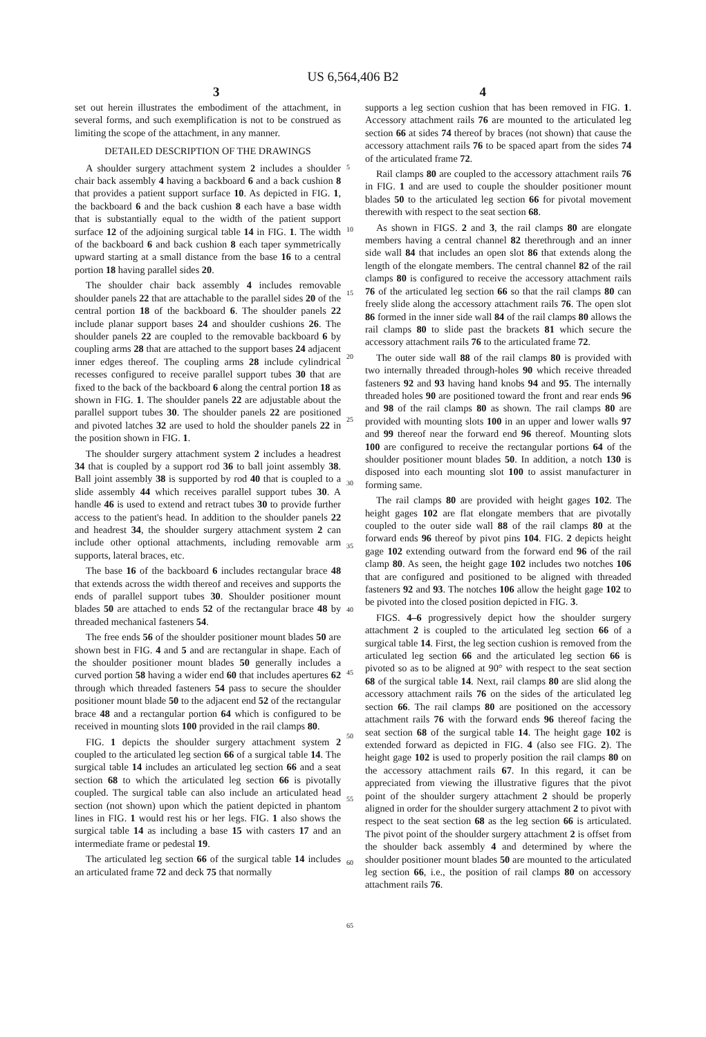US 6,564,406 B2
3 4
set out herein illustrates the embodiment of the attachment, in several forms, and such exemplification is not to be construed as limiting the scope of the attachment, in any manner.
DETAILED DESCRIPTION OF THE DRAWINGS
A shoulder surgery attachment system 2 includes a shoulder chair back assembly 4 having a backboard 6 and a back cushion 8 that provides a patient support surface 10. As depicted in FIG. 1, the backboard 6 and the back cushion 8 each have a base width that is substantially equal to the width of the patient support surface 12 of the adjoining surgical table 14 in FIG. 1. The width of the backboard 6 and back cushion 8 each taper symmetrically upward starting at a small distance from the base 16 to a central portion 18 having parallel sides 20.
The shoulder chair back assembly 4 includes removable shoulder panels 22 that are attachable to the parallel sides 20 of the central portion 18 of the backboard 6. The shoulder panels 22 include planar support bases 24 and shoulder cushions 26. The shoulder panels 22 are coupled to the removable backboard 6 by coupling arms 28 that are attached to the support bases 24 adjacent inner edges thereof. The coupling arms 28 include cylindrical recesses configured to receive parallel support tubes 30 that are fixed to the back of the backboard 6 along the central portion 18 as shown in FIG. 1. The shoulder panels 22 are adjustable about the parallel support tubes 30. The shoulder panels 22 are positioned and pivoted latches 32 are used to hold the shoulder panels 22 in the position shown in FIG. 1.
The shoulder surgery attachment system 2 includes a headrest 34 that is coupled by a support rod 36 to ball joint assembly 38. Ball joint assembly 38 is supported by rod 40 that is coupled to a slide assembly 44 which receives parallel support tubes 30. A handle 46 is used to extend and retract tubes 30 to provide further access to the patient's head. In addition to the shoulder panels 22 and headrest 34, the shoulder surgery attachment system 2 can include other optional attachments, including removable arm supports, lateral braces, etc.
The base 16 of the backboard 6 includes rectangular brace 48 that extends across the width thereof and receives and supports the ends of parallel support tubes 30. Shoulder positioner mount blades 50 are attached to ends 52 of the rectangular brace 48 by threaded mechanical fasteners 54.
The free ends 56 of the shoulder positioner mount blades 50 are shown best in FIG. 4 and 5 and are rectangular in shape. Each of the shoulder positioner mount blades 50 generally includes a curved portion 58 having a wider end 60 that includes apertures 62 through which threaded fasteners 54 pass to secure the shoulder positioner mount blade 50 to the adjacent end 52 of the rectangular brace 48 and a rectangular portion 64 which is configured to be received in mounting slots 100 provided in the rail clamps 80.
FIG. 1 depicts the shoulder surgery attachment system 2 coupled to the articulated leg section 66 of a surgical table 14. The surgical table 14 includes an articulated leg section 66 and a seat section 68 to which the articulated leg section 66 is pivotally coupled. The surgical table can also include an articulated head section (not shown) upon which the patient depicted in phantom lines in FIG. 1 would rest his or her legs. FIG. 1 also shows the surgical table 14 as including a base 15 with casters 17 and an intermediate frame or pedestal 19.
The articulated leg section 66 of the surgical table 14 includes an articulated frame 72 and deck 75 that normally
5
10
15
20
25
30
35
40
45
50
55
60
65
supports a leg section cushion that has been removed in FIG. 1. Accessory attachment rails 76 are mounted to the articulated leg section 66 at sides 74 thereof by braces (not shown) that cause the accessory attachment rails 76 to be spaced apart from the sides 74 of the articulated frame 72.
Rail clamps 80 are coupled to the accessory attachment rails 76 in FIG. 1 and are used to couple the shoulder positioner mount blades 50 to the articulated leg section 66 for pivotal movement therewith with respect to the seat section 68.
As shown in FIGS. 2 and 3, the rail clamps 80 are elongate members having a central channel 82 therethrough and an inner side wall 84 that includes an open slot 86 that extends along the length of the elongate members. The central channel 82 of the rail clamps 80 is configured to receive the accessory attachment rails 76 of the articulated leg section 66 so that the rail clamps 80 can freely slide along the accessory attachment rails 76. The open slot 86 formed in the inner side wall 84 of the rail clamps 80 allows the rail clamps 80 to slide past the brackets 81 which secure the accessory attachment rails 76 to the articulated frame 72.
The outer side wall 88 of the rail clamps 80 is provided with two internally threaded through-holes 90 which receive threaded fasteners 92 and 93 having hand knobs 94 and 95. The internally threaded holes 90 are positioned toward the front and rear ends 96 and 98 of the rail clamps 80 as shown. The rail clamps 80 are provided with mounting slots 100 in an upper and lower walls 97 and 99 thereof near the forward end 96 thereof. Mounting slots 100 are configured to receive the rectangular portions 64 of the shoulder positioner mount blades 50. In addition, a notch 130 is disposed into each mounting slot 100 to assist manufacturer in forming same.
The rail clamps 80 are provided with height gages 102. The height gages 102 are flat elongate members that are pivotally coupled to the outer side wall 88 of the rail clamps 80 at the forward ends 96 thereof by pivot pins 104. FIG. 2 depicts height gage 102 extending outward from the forward end 96 of the rail clamp 80. As seen, the height gage 102 includes two notches 106 that are configured and positioned to be aligned with threaded fasteners 92 and 93. The notches 106 allow the height gage 102 to be pivoted into the closed position depicted in FIG. 3.
FIGS. 4–6 progressively depict how the shoulder surgery attachment 2 is coupled to the articulated leg section 66 of a surgical table 14. First, the leg section cushion is removed from the articulated leg section 66 and the articulated leg section 66 is pivoted so as to be aligned at 90° with respect to the seat section 68 of the surgical table 14. Next, rail clamps 80 are slid along the accessory attachment rails 76 on the sides of the articulated leg section 66. The rail clamps 80 are positioned on the accessory attachment rails 76 with the forward ends 96 thereof facing the seat section 68 of the surgical table 14. The height gage 102 is extended forward as depicted in FIG. 4 (also see FIG. 2). The height gage 102 is used to properly position the rail clamps 80 on the accessory attachment rails 67. In this regard, it can be appreciated from viewing the illustrative figures that the pivot point of the shoulder surgery attachment 2 should be properly aligned in order for the shoulder surgery attachment 2 to pivot with respect to the seat section 68 as the leg section 66 is articulated. The pivot point of the shoulder surgery attachment 2 is offset from the shoulder back assembly 4 and determined by where the shoulder positioner mount blades 50 are mounted to the articulated leg section 66, i.e., the position of rail clamps 80 on accessory attachment rails 76.